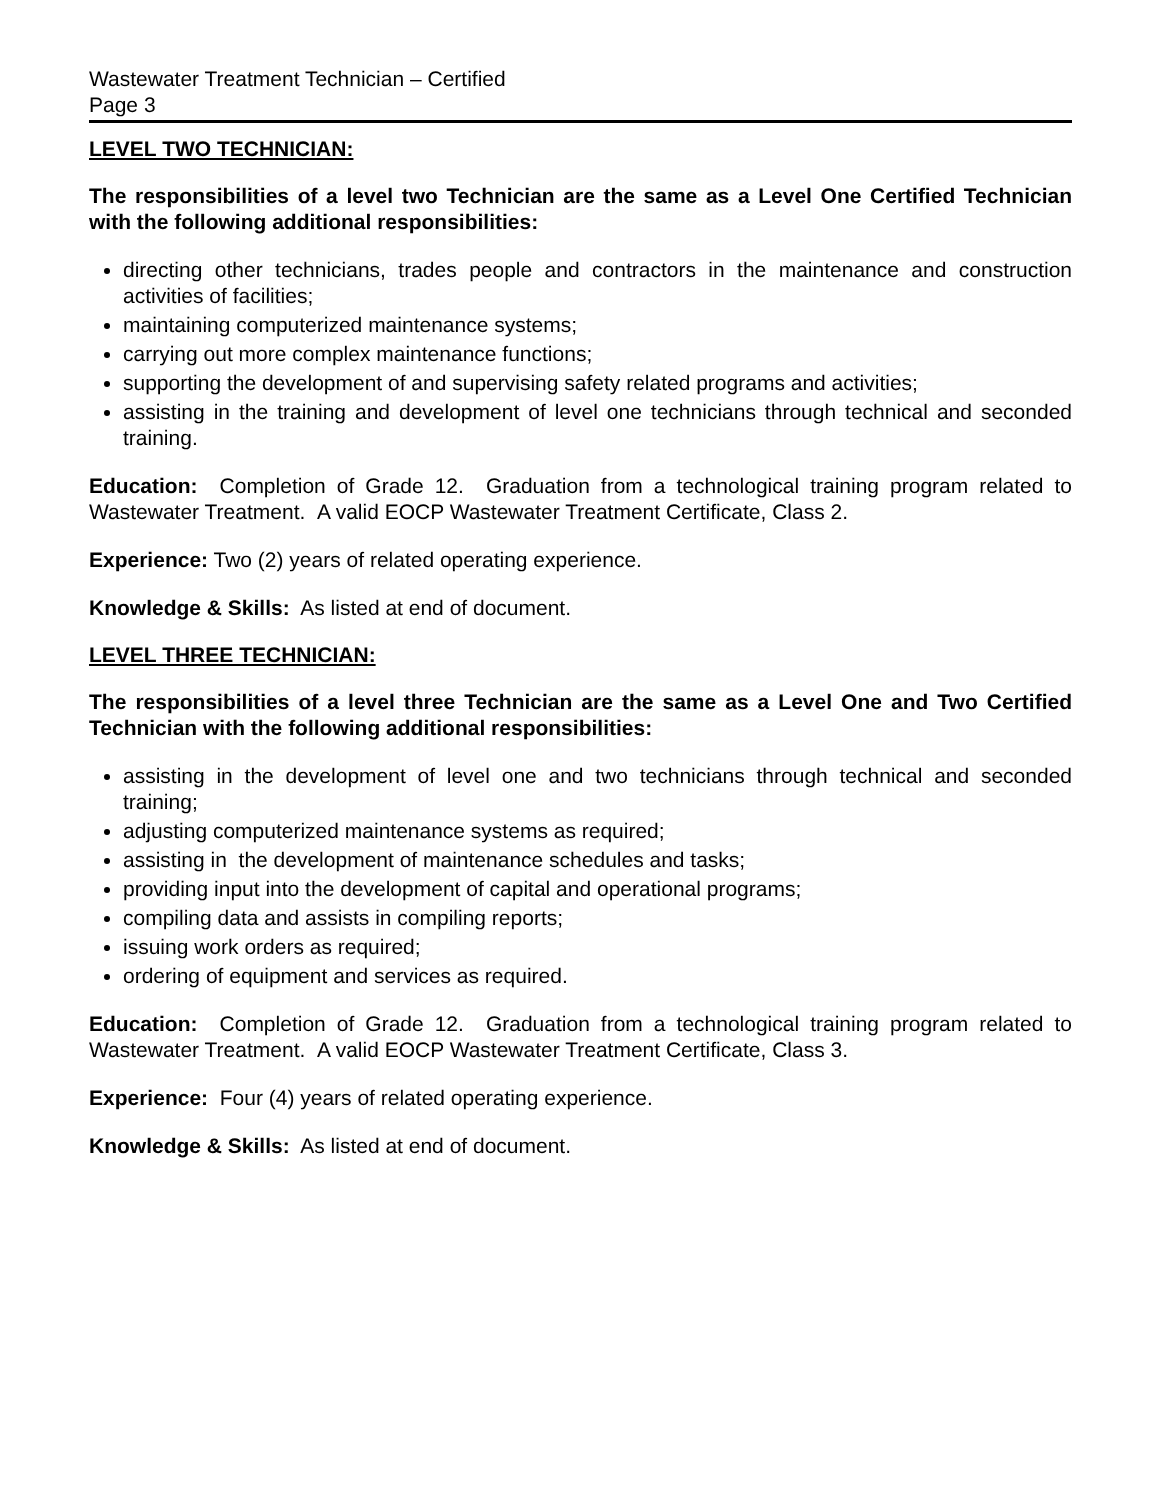Wastewater Treatment Technician – Certified
Page 3
LEVEL TWO TECHNICIAN:
The responsibilities of a level two Technician are the same as a Level One Certified Technician with the following additional responsibilities:
directing other technicians, trades people and contractors in the maintenance and construction activities of facilities;
maintaining computerized maintenance systems;
carrying out more complex maintenance functions;
supporting the development of and supervising safety related programs and activities;
assisting in the training and development of level one technicians through technical and seconded training.
Education: Completion of Grade 12. Graduation from a technological training program related to Wastewater Treatment. A valid EOCP Wastewater Treatment Certificate, Class 2.
Experience: Two (2) years of related operating experience.
Knowledge & Skills: As listed at end of document.
LEVEL THREE TECHNICIAN:
The responsibilities of a level three Technician are the same as a Level One and Two Certified Technician with the following additional responsibilities:
assisting in the development of level one and two technicians through technical and seconded training;
adjusting computerized maintenance systems as required;
assisting in the development of maintenance schedules and tasks;
providing input into the development of capital and operational programs;
compiling data and assists in compiling reports;
issuing work orders as required;
ordering of equipment and services as required.
Education: Completion of Grade 12. Graduation from a technological training program related to Wastewater Treatment. A valid EOCP Wastewater Treatment Certificate, Class 3.
Experience: Four (4) years of related operating experience.
Knowledge & Skills: As listed at end of document.